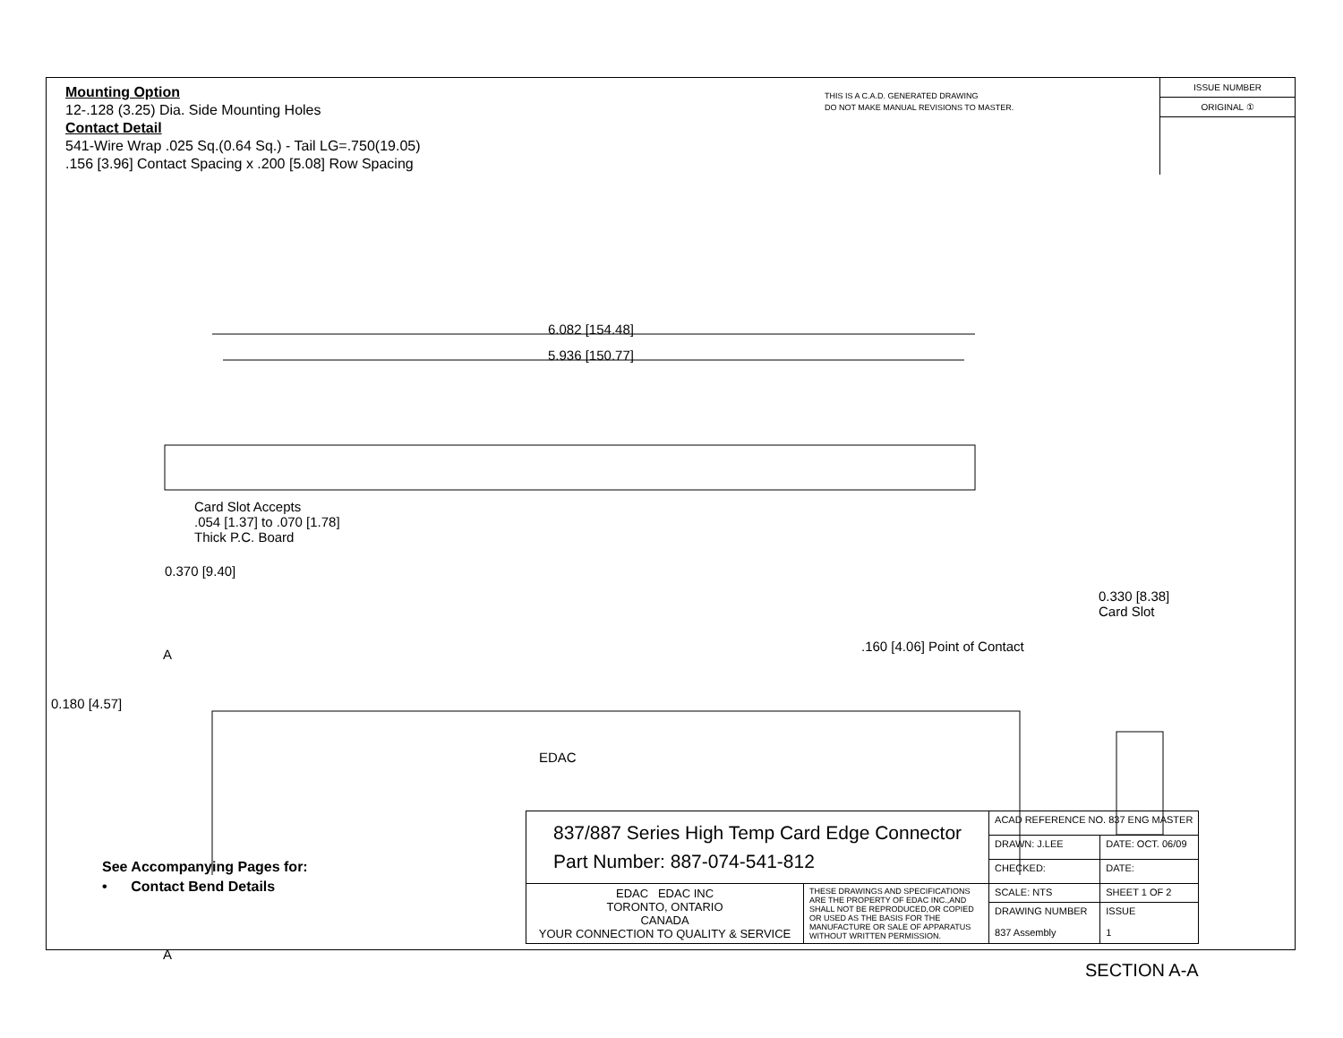Mounting Option
12-.128 (3.25) Dia. Side Mounting Holes
Contact Detail
541-Wire Wrap .025 Sq.(0.64 Sq.) - Tail LG=.750(19.05)
.156 [3.96] Contact Spacing x .200 [5.08] Row Spacing
THIS IS A C.A.D. GENERATED DRAWING
DO NOT MAKE MANUAL REVISIONS TO MASTER.
ISSUE NUMBER
ORIGINAL ①
6.082 [154.48]
5.936 [150.77]
Card Slot Accepts
.054 [1.37] to .070 [1.78]
Thick P.C. Board
0.370 [9.40]
0.330 [8.38]
Card Slot
.160 [4.06] Point of Contact
A
0.180 [4.57]
EDAC
A
SECTION A-A
See Accompanying Pages for:
• Contact Bend Details
| 837/887 Series High Temp Card Edge Connector Part Number: 887-074-541-812 | | ACAD REFERENCE NO. 837 ENG MASTER | |
| | | DRAWN: J.LEE | DATE: OCT. 06/09 |
| | | CHECKED: | DATE: |
| EDAC EDAC INC TORONTO, ONTARIO CANADA YOUR CONNECTION TO QUALITY & SERVICE | THESE DRAWINGS AND SPECIFICATIONS ARE THE PROPERTY OF EDAC INC.,AND SHALL NOT BE REPRODUCED,OR COPIED OR USED AS THE BASIS FOR THE MANUFACTURE OR SALE OF APPARATUS WITHOUT WRITTEN PERMISSION. | SCALE: NTS | SHEET 1 OF 2 |
| | | DRAWING NUMBER 837 Assembly | ISSUE 1 |